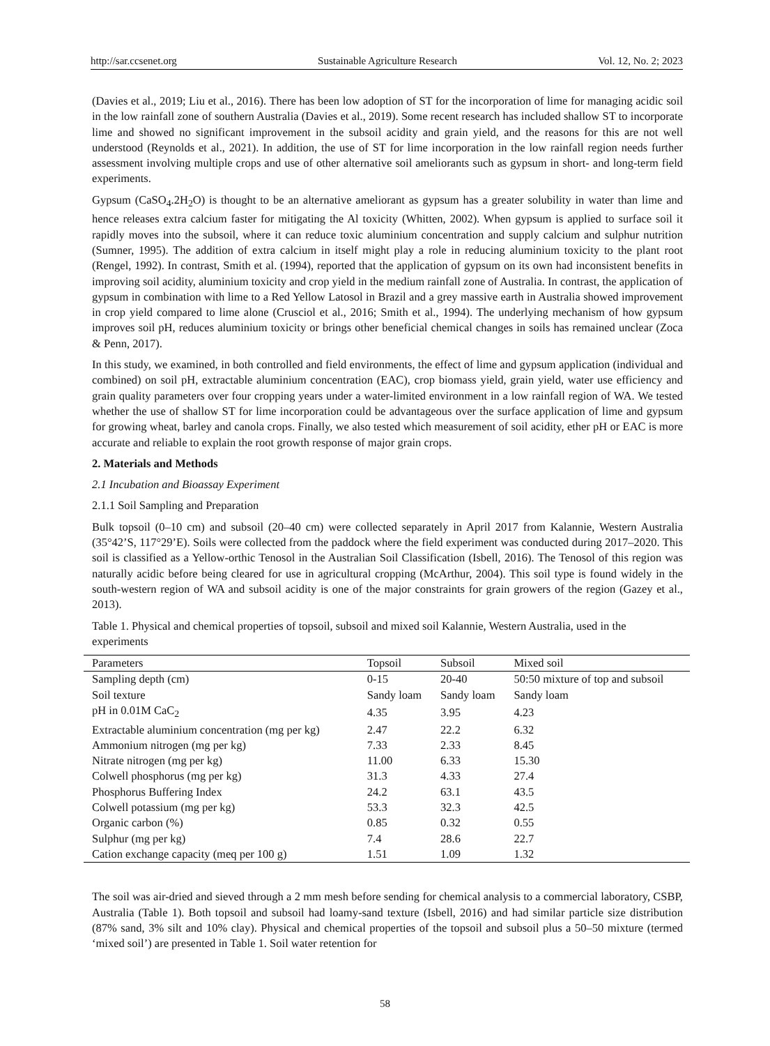http://sar.ccsenet.org Sustainable Agriculture Research Vol. 12, No. 2; 2023
(Davies et al., 2019; Liu et al., 2016). There has been low adoption of ST for the incorporation of lime for managing acidic soil in the low rainfall zone of southern Australia (Davies et al., 2019). Some recent research has included shallow ST to incorporate lime and showed no significant improvement in the subsoil acidity and grain yield, and the reasons for this are not well understood (Reynolds et al., 2021). In addition, the use of ST for lime incorporation in the low rainfall region needs further assessment involving multiple crops and use of other alternative soil ameliorants such as gypsum in short- and long-term field experiments.
Gypsum (CaSO<sub>4</sub>.2H<sub>2</sub>O) is thought to be an alternative ameliorant as gypsum has a greater solubility in water than lime and hence releases extra calcium faster for mitigating the Al toxicity (Whitten, 2002). When gypsum is applied to surface soil it rapidly moves into the subsoil, where it can reduce toxic aluminium concentration and supply calcium and sulphur nutrition (Sumner, 1995). The addition of extra calcium in itself might play a role in reducing aluminium toxicity to the plant root (Rengel, 1992). In contrast, Smith et al. (1994), reported that the application of gypsum on its own had inconsistent benefits in improving soil acidity, aluminium toxicity and crop yield in the medium rainfall zone of Australia. In contrast, the application of gypsum in combination with lime to a Red Yellow Latosol in Brazil and a grey massive earth in Australia showed improvement in crop yield compared to lime alone (Crusciol et al., 2016; Smith et al., 1994). The underlying mechanism of how gypsum improves soil pH, reduces aluminium toxicity or brings other beneficial chemical changes in soils has remained unclear (Zoca & Penn, 2017).
In this study, we examined, in both controlled and field environments, the effect of lime and gypsum application (individual and combined) on soil pH, extractable aluminium concentration (EAC), crop biomass yield, grain yield, water use efficiency and grain quality parameters over four cropping years under a water-limited environment in a low rainfall region of WA. We tested whether the use of shallow ST for lime incorporation could be advantageous over the surface application of lime and gypsum for growing wheat, barley and canola crops. Finally, we also tested which measurement of soil acidity, ether pH or EAC is more accurate and reliable to explain the root growth response of major grain crops.
2. Materials and Methods
2.1 Incubation and Bioassay Experiment
2.1.1 Soil Sampling and Preparation
Bulk topsoil (0–10 cm) and subsoil (20–40 cm) were collected separately in April 2017 from Kalannie, Western Australia (35°42’S, 117°29’E). Soils were collected from the paddock where the field experiment was conducted during 2017–2020. This soil is classified as a Yellow-orthic Tenosol in the Australian Soil Classification (Isbell, 2016). The Tenosol of this region was naturally acidic before being cleared for use in agricultural cropping (McArthur, 2004). This soil type is found widely in the south-western region of WA and subsoil acidity is one of the major constraints for grain growers of the region (Gazey et al., 2013).
Table 1. Physical and chemical properties of topsoil, subsoil and mixed soil Kalannie, Western Australia, used in the experiments
| Parameters | Topsoil | Subsoil | Mixed soil |
| --- | --- | --- | --- |
| Sampling depth (cm) | 0-15 | 20-40 | 50:50 mixture of top and subsoil |
| Soil texture | Sandy loam | Sandy loam | Sandy loam |
| pH in 0.01M CaC<sub>2</sub> | 4.35 | 3.95 | 4.23 |
| Extractable aluminium concentration (mg per kg) | 2.47 | 22.2 | 6.32 |
| Ammonium nitrogen (mg per kg) | 7.33 | 2.33 | 8.45 |
| Nitrate nitrogen (mg per kg) | 11.00 | 6.33 | 15.30 |
| Colwell phosphorus (mg per kg) | 31.3 | 4.33 | 27.4 |
| Phosphorus Buffering Index | 24.2 | 63.1 | 43.5 |
| Colwell potassium (mg per kg) | 53.3 | 32.3 | 42.5 |
| Organic carbon (%) | 0.85 | 0.32 | 0.55 |
| Sulphur (mg per kg) | 7.4 | 28.6 | 22.7 |
| Cation exchange capacity (meq per 100 g) | 1.51 | 1.09 | 1.32 |
The soil was air-dried and sieved through a 2 mm mesh before sending for chemical analysis to a commercial laboratory, CSBP, Australia (Table 1). Both topsoil and subsoil had loamy-sand texture (Isbell, 2016) and had similar particle size distribution (87% sand, 3% silt and 10% clay). Physical and chemical properties of the topsoil and subsoil plus a 50–50 mixture (termed ‘mixed soil’) are presented in Table 1. Soil water retention for
58